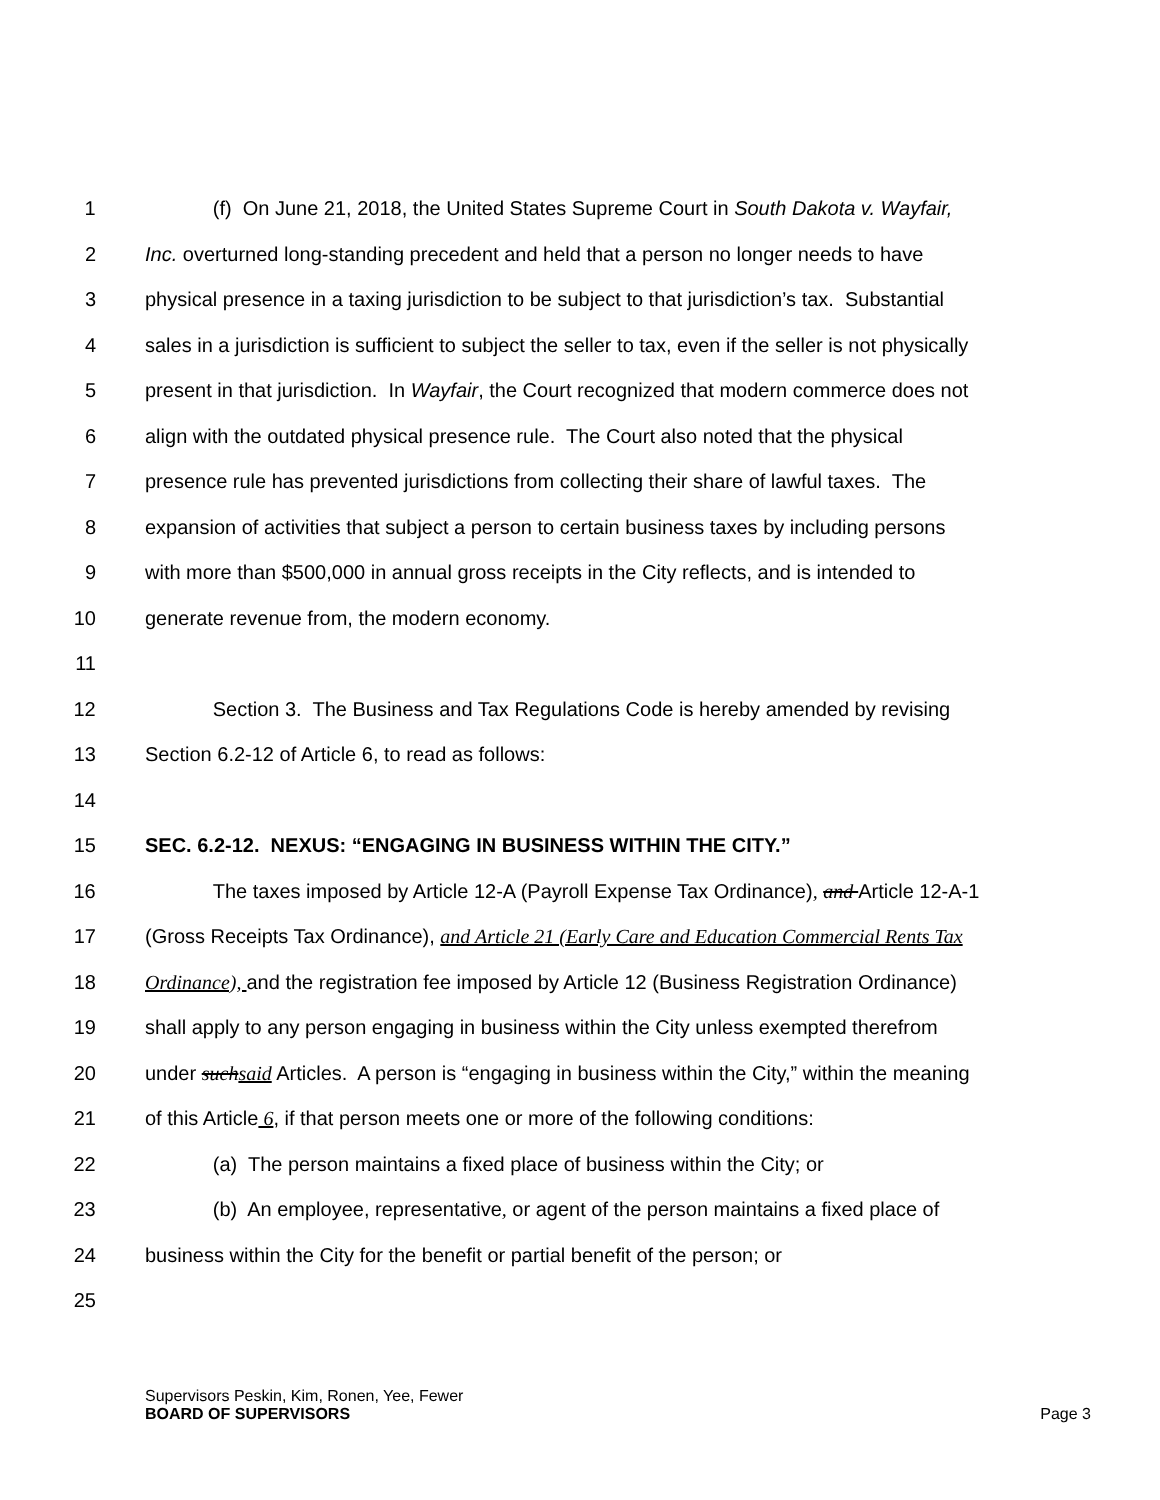1 (f) On June 21, 2018, the United States Supreme Court in South Dakota v. Wayfair,
2 Inc. overturned long-standing precedent and held that a person no longer needs to have
3 physical presence in a taxing jurisdiction to be subject to that jurisdiction’s tax. Substantial
4 sales in a jurisdiction is sufficient to subject the seller to tax, even if the seller is not physically
5 present in that jurisdiction. In Wayfair, the Court recognized that modern commerce does not
6 align with the outdated physical presence rule. The Court also noted that the physical
7 presence rule has prevented jurisdictions from collecting their share of lawful taxes. The
8 expansion of activities that subject a person to certain business taxes by including persons
9 with more than $500,000 in annual gross receipts in the City reflects, and is intended to
10 generate revenue from, the modern economy.
11
12 Section 3. The Business and Tax Regulations Code is hereby amended by revising
13 Section 6.2-12 of Article 6, to read as follows:
14
15 SEC. 6.2-12. NEXUS: “ENGAGING IN BUSINESS WITHIN THE CITY.”
16 The taxes imposed by Article 12-A (Payroll Expense Tax Ordinance), and Article 12-A-1
17 (Gross Receipts Tax Ordinance), and Article 21 (Early Care and Education Commercial Rents Tax
18 Ordinance), and the registration fee imposed by Article 12 (Business Registration Ordinance)
19 shall apply to any person engaging in business within the City unless exempted therefrom
20 under such said Articles. A person is “engaging in business within the City,” within the meaning
21 of this Article 6, if that person meets one or more of the following conditions:
22 (a) The person maintains a fixed place of business within the City; or
23 (b) An employee, representative, or agent of the person maintains a fixed place of
24 business within the City for the benefit or partial benefit of the person; or
25
Supervisors Peskin, Kim, Ronen, Yee, Fewer
BOARD OF SUPERVISORS Page 3